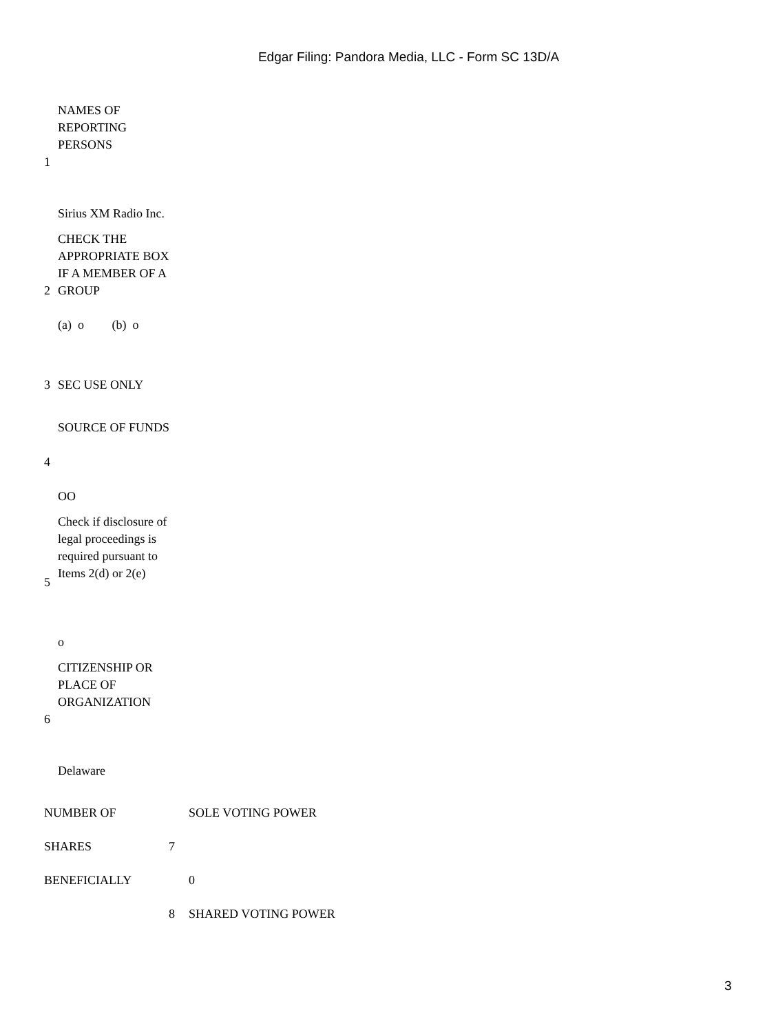Edgar Filing: Pandora Media, LLC - Form SC 13D/A
| 1 | NAMES OF REPORTING PERSONS Sirius XM Radio Inc. |
| 2 | CHECK THE APPROPRIATE BOX IF A MEMBER OF A GROUP (a) o (b) o |
| 3 | SEC USE ONLY |
| 4 | SOURCE OF FUNDS OO |
| 5 | Check if disclosure of legal proceedings is required pursuant to Items 2(d) or 2(e) o |
| 6 | CITIZENSHIP OR PLACE OF ORGANIZATION Delaware |
| NUMBER OF | | SOLE VOTING POWER |
| SHARES | 7 | |
| BENEFICIALLY | | 0 |
| | 8 | SHARED VOTING POWER |
3